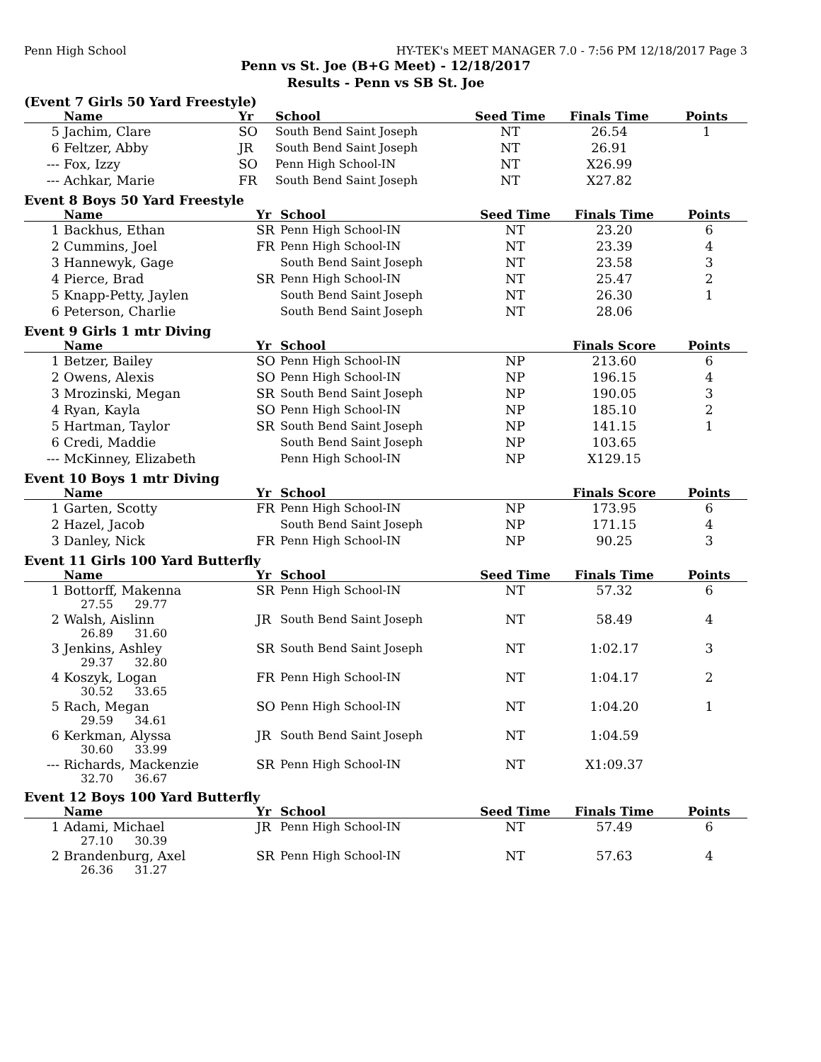Penn High School HY-TEK's MEET MANAGER 7.0 - 7:56 PM 12/18/2017 Page 3
Penn vs St. Joe (B+G Meet) - 12/18/2017
Results - Penn vs SB St. Joe
(Event 7 Girls 50 Yard Freestyle)
| | Name | Yr | School | Seed Time | Finals Time | Points |
| --- | --- | --- | --- | --- | --- | --- |
| 5 | Jachim, Clare | SO | South Bend Saint Joseph | NT | 26.54 | 1 |
| 6 | Feltzer, Abby | JR | South Bend Saint Joseph | NT | 26.91 | |
| --- | Fox, Izzy | SO | Penn High School-IN | NT | X26.99 | |
| --- | Achkar, Marie | FR | South Bend Saint Joseph | NT | X27.82 | |
Event 8 Boys 50 Yard Freestyle
| | Name | Yr | School | Seed Time | Finals Time | Points |
| --- | --- | --- | --- | --- | --- | --- |
| 1 | Backhus, Ethan | SR | Penn High School-IN | NT | 23.20 | 6 |
| 2 | Cummins, Joel | FR | Penn High School-IN | NT | 23.39 | 4 |
| 3 | Hannewyk, Gage | | South Bend Saint Joseph | NT | 23.58 | 3 |
| 4 | Pierce, Brad | SR | Penn High School-IN | NT | 25.47 | 2 |
| 5 | Knapp-Petty, Jaylen | | South Bend Saint Joseph | NT | 26.30 | 1 |
| 6 | Peterson, Charlie | | South Bend Saint Joseph | NT | 28.06 | |
Event 9 Girls 1 mtr Diving
| | Name | Yr | School | | Finals Score | Points |
| --- | --- | --- | --- | --- | --- | --- |
| 1 | Betzer, Bailey | SO | Penn High School-IN | NP | 213.60 | 6 |
| 2 | Owens, Alexis | SO | Penn High School-IN | NP | 196.15 | 4 |
| 3 | Mrozinski, Megan | SR | South Bend Saint Joseph | NP | 190.05 | 3 |
| 4 | Ryan, Kayla | SO | Penn High School-IN | NP | 185.10 | 2 |
| 5 | Hartman, Taylor | SR | South Bend Saint Joseph | NP | 141.15 | 1 |
| 6 | Credi, Maddie | | South Bend Saint Joseph | NP | 103.65 | |
| --- | McKinney, Elizabeth | | Penn High School-IN | NP | X129.15 | |
Event 10 Boys 1 mtr Diving
| | Name | Yr | School | | Finals Score | Points |
| --- | --- | --- | --- | --- | --- | --- |
| 1 | Garten, Scotty | FR | Penn High School-IN | NP | 173.95 | 6 |
| 2 | Hazel, Jacob | | South Bend Saint Joseph | NP | 171.15 | 4 |
| 3 | Danley, Nick | FR | Penn High School-IN | NP | 90.25 | 3 |
Event 11 Girls 100 Yard Butterfly
| | Name | Yr | School | Seed Time | Finals Time | Points |
| --- | --- | --- | --- | --- | --- | --- |
| 1 | Bottorff, Makenna | SR | Penn High School-IN | NT | 57.32 | 6 |
| 27.55 29.77 | | | | | | |
| 2 | Walsh, Aislinn | JR | South Bend Saint Joseph | NT | 58.49 | 4 |
| 26.89 31.60 | | | | | | |
| 3 | Jenkins, Ashley | SR | South Bend Saint Joseph | NT | 1:02.17 | 3 |
| 29.37 32.80 | | | | | | |
| 4 | Koszyk, Logan | FR | Penn High School-IN | NT | 1:04.17 | 2 |
| 30.52 33.65 | | | | | | |
| 5 | Rach, Megan | SO | Penn High School-IN | NT | 1:04.20 | 1 |
| 29.59 34.61 | | | | | | |
| 6 | Kerkman, Alyssa | JR | South Bend Saint Joseph | NT | 1:04.59 | |
| 30.60 33.99 | | | | | | |
| --- | Richards, Mackenzie | SR | Penn High School-IN | NT | X1:09.37 | |
| 32.70 36.67 | | | | | | |
Event 12 Boys 100 Yard Butterfly
| | Name | Yr | School | Seed Time | Finals Time | Points |
| --- | --- | --- | --- | --- | --- | --- |
| 1 | Adami, Michael | JR | Penn High School-IN | NT | 57.49 | 6 |
| 27.10 30.39 | | | | | | |
| 2 | Brandenburg, Axel | SR | Penn High School-IN | NT | 57.63 | 4 |
| 26.36 31.27 | | | | | | |